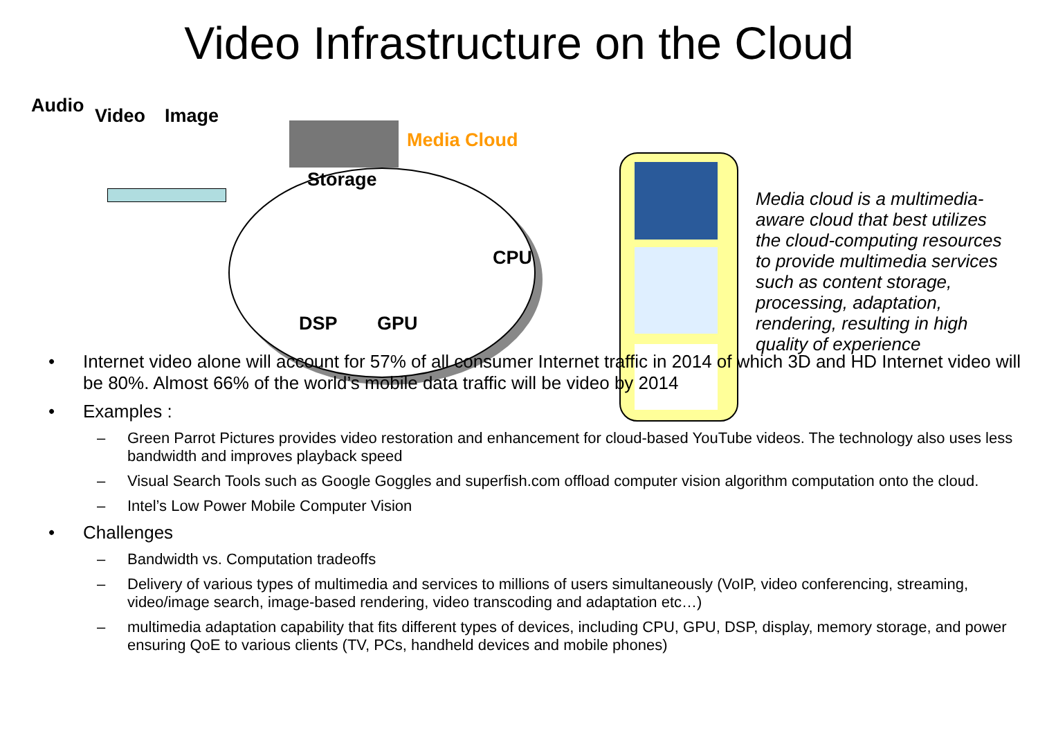Video Infrastructure on the Cloud
Audio Video Image
Media Cloud
Storage
CPU
DSP GPU
Media cloud is a multimedia-aware cloud that best utilizes the cloud-computing resources to provide multimedia services such as content storage, processing, adaptation, rendering, resulting in high quality of experience
• Internet video alone will account for 57% of all consumer Internet traffic in 2014 of which 3D and HD Internet video will be 80%. Almost 66% of the world’s mobile data traffic will be video by 2014
• Examples :
– Green Parrot Pictures provides video restoration and enhancement for cloud-based YouTube videos. The technology also uses less bandwidth and improves playback speed
– Visual Search Tools such as Google Goggles and superfish.com offload computer vision algorithm computation onto the cloud.
– Intel’s Low Power Mobile Computer Vision
• Challenges
– Bandwidth vs. Computation tradeoffs
– Delivery of various types of multimedia and services to millions of users simultaneously (VoIP, video conferencing, streaming, video/image search, image-based rendering, video transcoding and adaptation etc…)
– multimedia adaptation capability that fits different types of devices, including CPU, GPU, DSP, display, memory storage, and power ensuring QoE to various clients (TV, PCs, handheld devices and mobile phones)